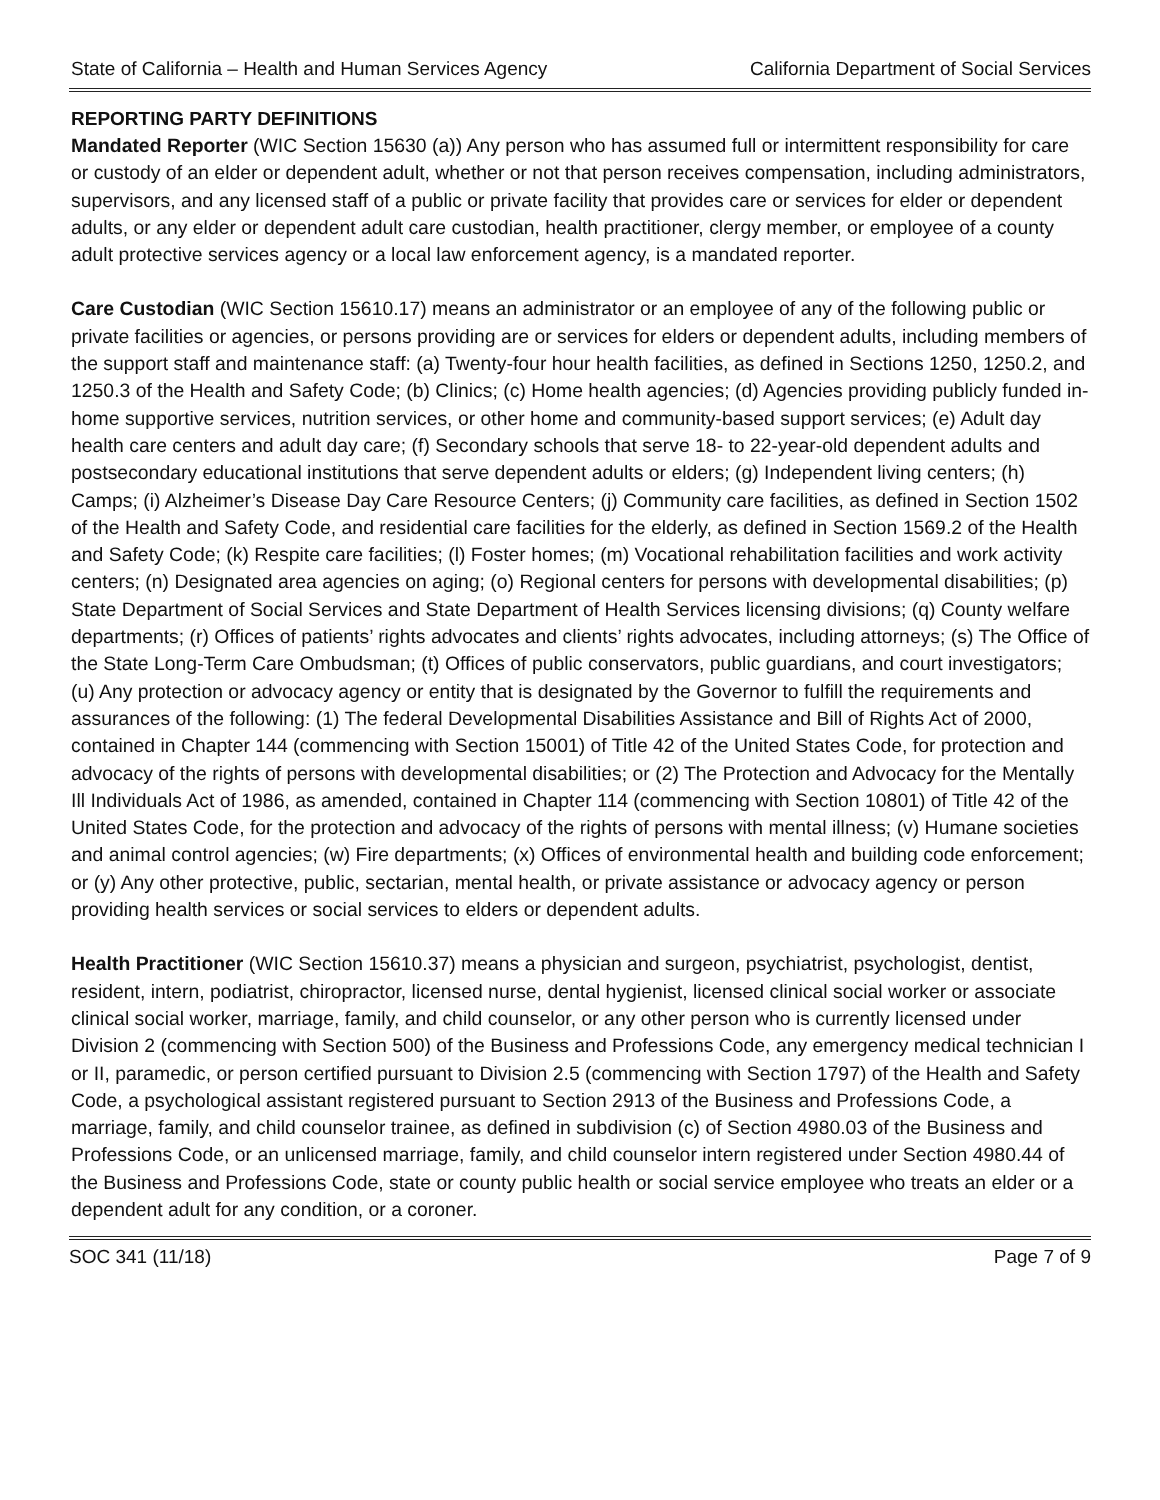State of California – Health and Human Services Agency California Department of Social Services
REPORTING PARTY DEFINITIONS
Mandated Reporter (WIC Section 15630 (a)) Any person who has assumed full or intermittent responsibility for care or custody of an elder or dependent adult, whether or not that person receives compensation, including administrators, supervisors, and any licensed staff of a public or private facility that provides care or services for elder or dependent adults, or any elder or dependent adult care custodian, health practitioner, clergy member, or employee of a county adult protective services agency or a local law enforcement agency, is a mandated reporter.
Care Custodian (WIC Section 15610.17) means an administrator or an employee of any of the following public or private facilities or agencies, or persons providing are or services for elders or dependent adults, including members of the support staff and maintenance staff: (a) Twenty-four hour health facilities, as defined in Sections 1250, 1250.2, and 1250.3 of the Health and Safety Code; (b) Clinics; (c) Home health agencies; (d) Agencies providing publicly funded in-home supportive services, nutrition services, or other home and community-based support services; (e) Adult day health care centers and adult day care; (f) Secondary schools that serve 18- to 22-year-old dependent adults and postsecondary educational institutions that serve dependent adults or elders; (g) Independent living centers; (h) Camps; (i) Alzheimer’s Disease Day Care Resource Centers; (j) Community care facilities, as defined in Section 1502 of the Health and Safety Code, and residential care facilities for the elderly, as defined in Section 1569.2 of the Health and Safety Code; (k) Respite care facilities; (l) Foster homes; (m) Vocational rehabilitation facilities and work activity centers; (n) Designated area agencies on aging; (o) Regional centers for persons with developmental disabilities; (p) State Department of Social Services and State Department of Health Services licensing divisions; (q) County welfare departments; (r) Offices of patients’ rights advocates and clients’ rights advocates, including attorneys; (s) The Office of the State Long-Term Care Ombudsman; (t) Offices of public conservators, public guardians, and court investigators; (u) Any protection or advocacy agency or entity that is designated by the Governor to fulfill the requirements and assurances of the following: (1) The federal Developmental Disabilities Assistance and Bill of Rights Act of 2000, contained in Chapter 144 (commencing with Section 15001) of Title 42 of the United States Code, for protection and advocacy of the rights of persons with developmental disabilities; or (2) The Protection and Advocacy for the Mentally Ill Individuals Act of 1986, as amended, contained in Chapter 114 (commencing with Section 10801) of Title 42 of the United States Code, for the protection and advocacy of the rights of persons with mental illness; (v) Humane societies and animal control agencies; (w) Fire departments; (x) Offices of environmental health and building code enforcement; or (y) Any other protective, public, sectarian, mental health, or private assistance or advocacy agency or person providing health services or social services to elders or dependent adults.
Health Practitioner (WIC Section 15610.37) means a physician and surgeon, psychiatrist, psychologist, dentist, resident, intern, podiatrist, chiropractor, licensed nurse, dental hygienist, licensed clinical social worker or associate clinical social worker, marriage, family, and child counselor, or any other person who is currently licensed under Division 2 (commencing with Section 500) of the Business and Professions Code, any emergency medical technician I or II, paramedic, or person certified pursuant to Division 2.5 (commencing with Section 1797) of the Health and Safety Code, a psychological assistant registered pursuant to Section 2913 of the Business and Professions Code, a marriage, family, and child counselor trainee, as defined in subdivision (c) of Section 4980.03 of the Business and Professions Code, or an unlicensed marriage, family, and child counselor intern registered under Section 4980.44 of the Business and Professions Code, state or county public health or social service employee who treats an elder or a dependent adult for any condition, or a coroner.
SOC 341 (11/18) Page 7 of 9